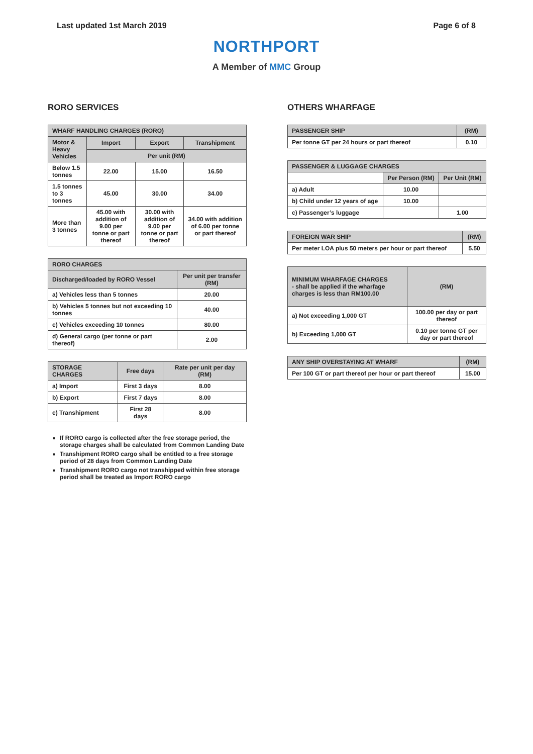Last updated 1st March 2019 Page 6 of 8
NORTHPORT
A Member of MMC Group
RORO SERVICES
| WHARF HANDLING CHARGES (RORO) | | | |
| --- | --- | --- | --- |
| Motor & Heavy Vehicles | Import | Export | Transhipment |
| | Per unit (RM) | | |
| Below 1.5 tonnes | 22.00 | 15.00 | 16.50 |
| 1.5 tonnes to 3 tonnes | 45.00 | 30.00 | 34.00 |
| More than 3 tonnes | 45.00 with addition of 9.00 per tonne or part thereof | 30.00 with addition of 9.00 per tonne or part thereof | 34.00 with addition of 6.00 per tonne or part thereof |
| RORO CHARGES | |
| --- | --- |
| Discharged/loaded by RORO Vessel | Per unit per transfer (RM) |
| a) Vehicles less than 5 tonnes | 20.00 |
| b) Vehicles 5 tonnes but not exceeding 10 tonnes | 40.00 |
| c) Vehicles exceeding 10 tonnes | 80.00 |
| d) General cargo (per tonne or part thereof) | 2.00 |
| STORAGE CHARGES | Free days | Rate per unit per day (RM) |
| --- | --- | --- |
| a) Import | First 3 days | 8.00 |
| b) Export | First 7 days | 8.00 |
| c) Transhipment | First 28 days | 8.00 |
If RORO cargo is collected after the free storage period, the storage charges shall be calculated from Common Landing Date
Transhipment RORO cargo shall be entitled to a free storage period of 28 days from Common Landing Date
Transhipment RORO cargo not transhipped within free storage period shall be treated as Import RORO cargo
OTHERS WHARFAGE
| PASSENGER SHIP | (RM) |
| --- | --- |
| Per tonne GT per 24 hours or part thereof | 0.10 |
| PASSENGER & LUGGAGE CHARGES | | |
| --- | --- | --- |
| | Per Person (RM) | Per Unit (RM) |
| a) Adult | 10.00 | |
| b) Child under 12 years of age | 10.00 | |
| c) Passenger’s luggage | | 1.00 |
| FOREIGN WAR SHIP | (RM) |
| --- | --- |
| Per meter LOA plus 50 meters per hour or part thereof | 5.50 |
| MINIMUM WHARFAGE CHARGES - shall be applied if the wharfage charges is less than RM100.00 | (RM) |
| --- | --- |
| a) Not exceeding 1,000 GT | 100.00 per day or part thereof |
| b) Exceeding 1,000 GT | 0.10 per tonne GT per day or part thereof |
| ANY SHIP OVERSTAYING AT WHARF | (RM) |
| --- | --- |
| Per 100 GT or part thereof per hour or part thereof | 15.00 |